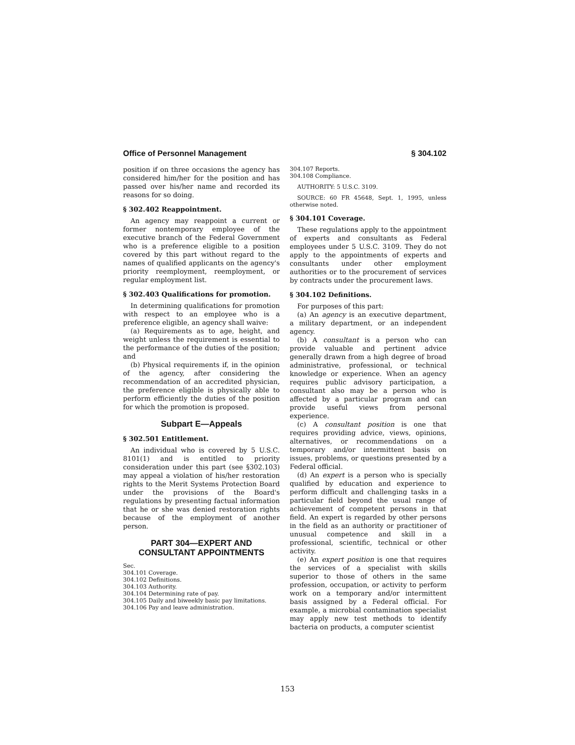Office of Personnel Management § 304.102
position if on three occasions the agency has considered him/her for the position and has passed over his/her name and recorded its reasons for so doing.
§ 302.402 Reappointment.
An agency may reappoint a current or former nontemporary employee of the executive branch of the Federal Government who is a preference eligible to a position covered by this part without regard to the names of qualified applicants on the agency's priority reemployment, reemployment, or regular employment list.
§ 302.403 Qualifications for promotion.
In determining qualifications for promotion with respect to an employee who is a preference eligible, an agency shall waive:
(a) Requirements as to age, height, and weight unless the requirement is essential to the performance of the duties of the position; and
(b) Physical requirements if, in the opinion of the agency, after considering the recommendation of an accredited physician, the preference eligible is physically able to perform efficiently the duties of the position for which the promotion is proposed.
Subpart E—Appeals
§ 302.501 Entitlement.
An individual who is covered by 5 U.S.C. 8101(1) and is entitled to priority consideration under this part (see §302.103) may appeal a violation of his/her restoration rights to the Merit Systems Protection Board under the provisions of the Board's regulations by presenting factual information that he or she was denied restoration rights because of the employment of another person.
PART 304—EXPERT AND CONSULTANT APPOINTMENTS
Sec.
304.101 Coverage.
304.102 Definitions.
304.103 Authority.
304.104 Determining rate of pay.
304.105 Daily and biweekly basic pay limitations.
304.106 Pay and leave administration.
304.107 Reports.
304.108 Compliance.
AUTHORITY: 5 U.S.C. 3109.
SOURCE: 60 FR 45648, Sept. 1, 1995, unless otherwise noted.
§ 304.101 Coverage.
These regulations apply to the appointment of experts and consultants as Federal employees under 5 U.S.C. 3109. They do not apply to the appointments of experts and consultants under other employment authorities or to the procurement of services by contracts under the procurement laws.
§ 304.102 Definitions.
For purposes of this part:
(a) An agency is an executive department, a military department, or an independent agency.
(b) A consultant is a person who can provide valuable and pertinent advice generally drawn from a high degree of broad administrative, professional, or technical knowledge or experience. When an agency requires public advisory participation, a consultant also may be a person who is affected by a particular program and can provide useful views from personal experience.
(c) A consultant position is one that requires providing advice, views, opinions, alternatives, or recommendations on a temporary and/or intermittent basis on issues, problems, or questions presented by a Federal official.
(d) An expert is a person who is specially qualified by education and experience to perform difficult and challenging tasks in a particular field beyond the usual range of achievement of competent persons in that field. An expert is regarded by other persons in the field as an authority or practitioner of unusual competence and skill in a professional, scientific, technical or other activity.
(e) An expert position is one that requires the services of a specialist with skills superior to those of others in the same profession, occupation, or activity to perform work on a temporary and/or intermittent basis assigned by a Federal official. For example, a microbial contamination specialist may apply new test methods to identify bacteria on products, a computer scientist
153